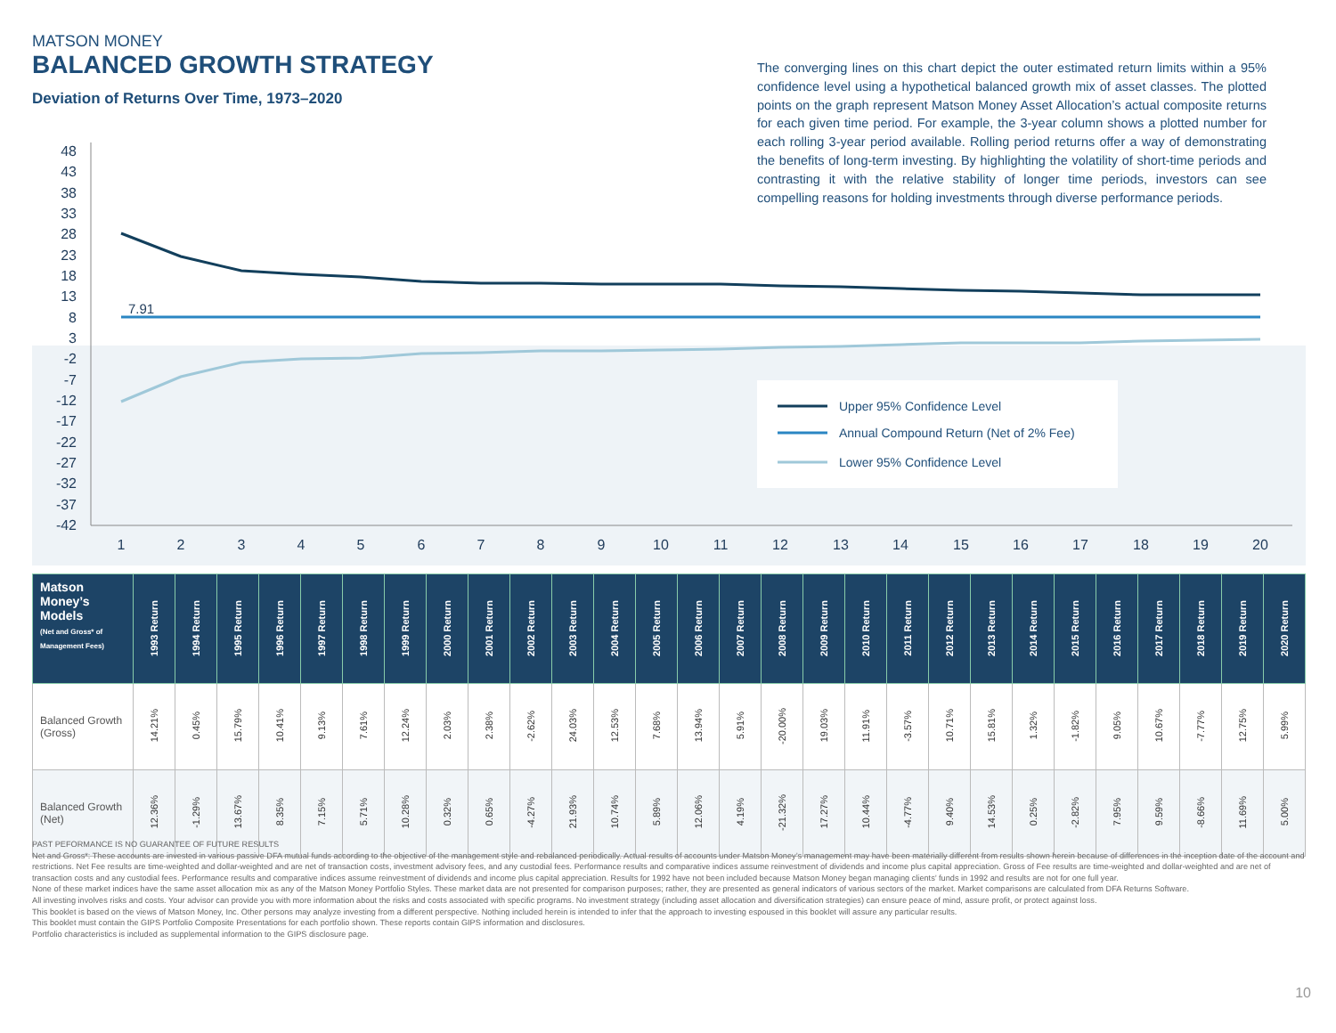MATSON MONEY
BALANCED GROWTH STRATEGY
Deviation of Returns Over Time, 1973–2020
The converging lines on this chart depict the outer estimated return limits within a 95% confidence level using a hypothetical balanced growth mix of asset classes. The plotted points on the graph represent Matson Money Asset Allocation’s actual composite returns for each given time period. For example, the 3-year column shows a plotted number for each rolling 3-year period available. Rolling period returns offer a way of demonstrating the benefits of long-term investing. By highlighting the volatility of short-time periods and contrasting it with the relative stability of longer time periods, investors can see compelling reasons for holding investments through diverse performance periods.
48
43
38
33
28
23
18
13
8
3
-2
-7
-12
-17
-22
-27
-32
-37
-42
1
2
3
4
5
6
7
8
9
10
11
12
13
14
15
16
17
18
19
20
7.91
Upper 95% Confidence Level
Annual Compound Return (Net of 2% Fee)
Lower 95% Confidence Level
| Matson Money’s Models (Net and Gross* of Management Fees) | 1993 Return | 1994 Return | 1995 Return | 1996 Return | 1997 Return | 1998 Return | 1999 Return | 2000 Return | 2001 Return | 2002 Return | 2003 Return | 2004 Return | 2005 Return | 2006 Return | 2007 Return | 2008 Return | 2009 Return | 2010 Return | 2011 Return | 2012 Return | 2013 Return | 2014 Return | 2015 Return | 2016 Return | 2017 Return | 2018 Return | 2019 Return | 2020 Return |
| --- | --- | --- | --- | --- | --- | --- | --- | --- | --- | --- | --- | --- | --- | --- | --- | --- | --- | --- | --- | --- | --- | --- | --- | --- | --- | --- | --- | --- |
| Balanced Growth (Gross) | 14.21% | 0.45% | 15.79% | 10.41% | 9.13% | 7.61% | 12.24% | 2.03% | 2.38% | -2.62% | 24.03% | 12.53% | 7.68% | 13.94% | 5.91% | -20.00% | 19.03% | 11.91% | -3.57% | 10.71% | 15.81% | 1.32% | -1.82% | 9.05% | 10.67% | -7.77% | 12.75% | 5.99% |
| Balanced Growth (Net) | 12.36% | -1.29% | 13.67% | 8.35% | 7.15% | 5.71% | 10.28% | 0.32% | 0.65% | -4.27% | 21.93% | 10.74% | 5.89% | 12.06% | 4.19% | -21.32% | 17.27% | 10.44% | -4.77% | 9.40% | 14.53% | 0.25% | -2.82% | 7.95% | 9.59% | -8.66% | 11.69% | 5.00% |
PAST PEFORMANCE IS NO GUARANTEE OF FUTURE RESULTS
Net and Gross*: These accounts are invested in various passive DFA mutual funds according to the objective of the management style and rebalanced periodically. Actual results of accounts under Matson Money’s management may have been materially different from results shown herein because of differences in the inception date of the account and restrictions. Net Fee results are time-weighted and dollar-weighted and are net of transaction costs, investment advisory fees, and any custodial fees. Performance results and comparative indices assume reinvestment of dividends and income plus capital appreciation. Gross of Fee results are time-weighted and dollar-weighted and are net of transaction costs and any custodial fees. Performance results and comparative indices assume reinvestment of dividends and income plus capital appreciation. Results for 1992 have not been included because Matson Money began managing clients’ funds in 1992 and results are not for one full year.
None of these market indices have the same asset allocation mix as any of the Matson Money Portfolio Styles. These market data are not presented for comparison purposes; rather, they are presented as general indicators of various sectors of the market. Market comparisons are calculated from DFA Returns Software.
All investing involves risks and costs. Your advisor can provide you with more information about the risks and costs associated with specific programs. No investment strategy (including asset allocation and diversification strategies) can ensure peace of mind, assure profit, or protect against loss.
This booklet is based on the views of Matson Money, Inc. Other persons may analyze investing from a different perspective. Nothing included herein is intended to infer that the approach to investing espoused in this booklet will assure any particular results.
This booklet must contain the GIPS Portfolio Composite Presentations for each portfolio shown. These reports contain GIPS information and disclosures.
Portfolio characteristics is included as supplemental information to the GIPS disclosure page.
10